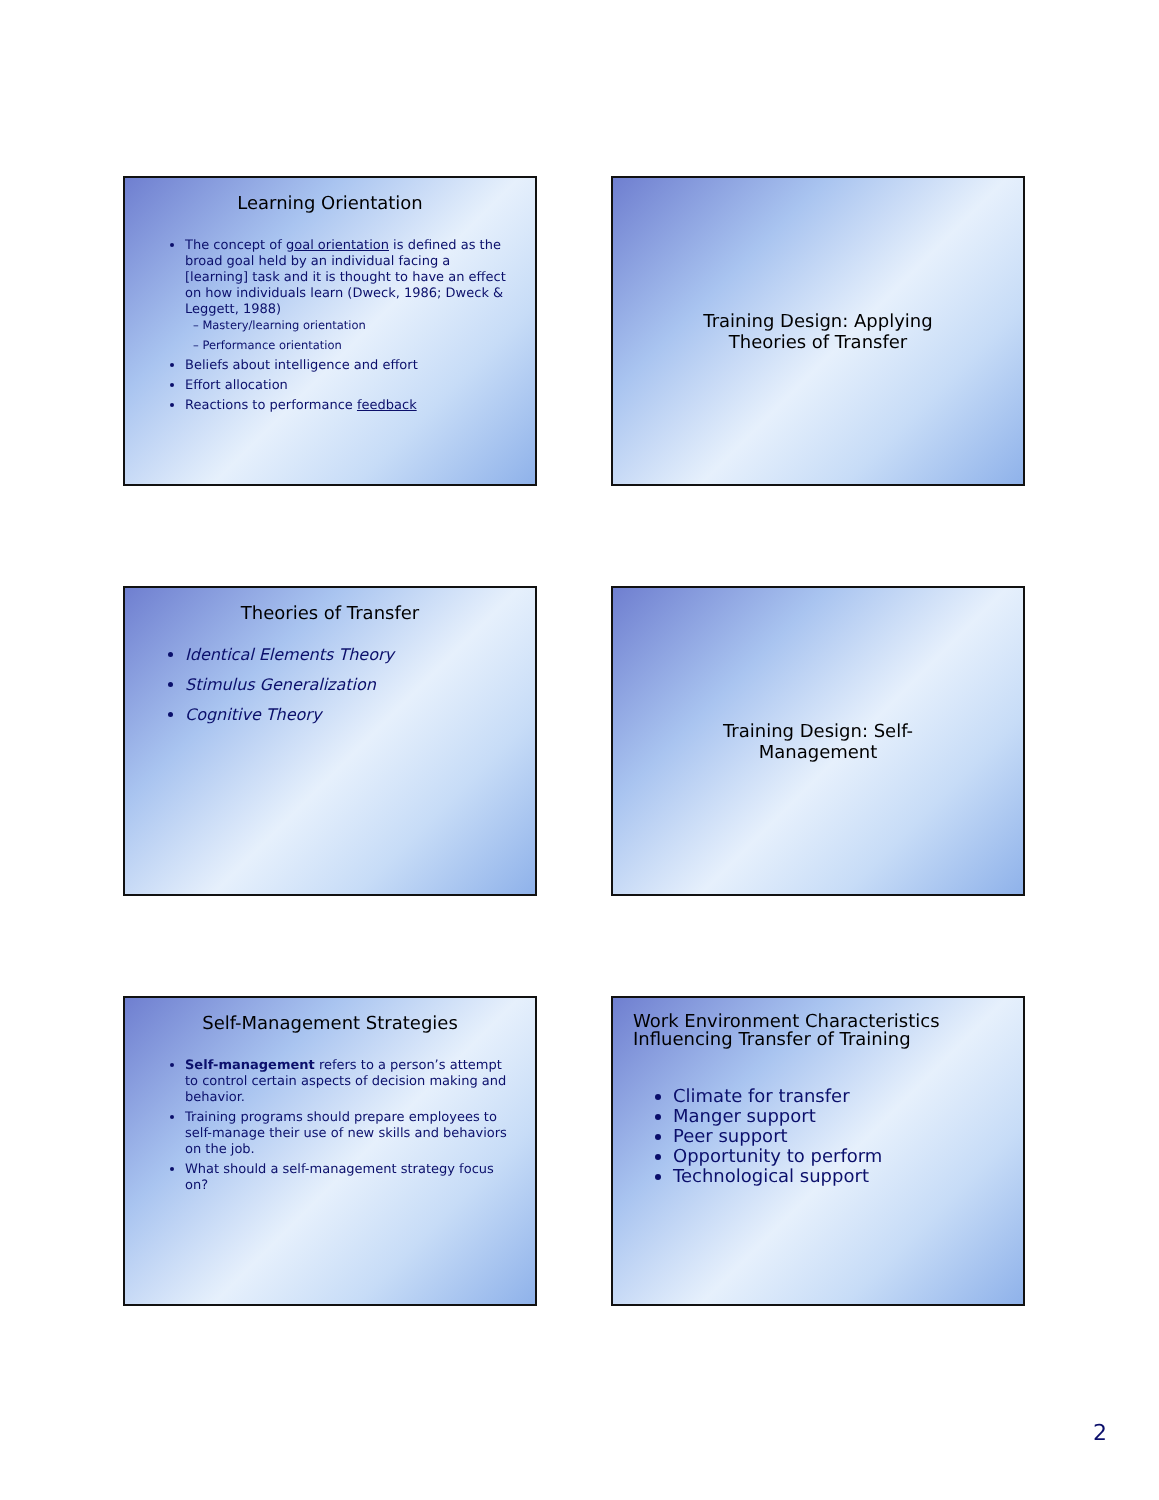Learning Orientation
The concept of goal orientation is defined as the broad goal held by an individual facing a [learning] task and it is thought to have an effect on how individuals learn (Dweck, 1986; Dweck & Leggett, 1988)
– Mastery/learning orientation
– Performance orientation
Beliefs about intelligence and effort
Effort allocation
Reactions to performance feedback
Training Design: Applying
Theories of Transfer
Theories of Transfer
Identical Elements Theory
Stimulus Generalization
Cognitive Theory
Training Design: Self-
Management
Self-Management Strategies
Self-management refers to a person’s attempt to control certain aspects of decision making and behavior.
Training programs should prepare employees to self-manage their use of new skills and behaviors on the job.
What should a self-management strategy focus on?
Work Environment Characteristics Influencing Transfer of Training
Climate for transfer
Manger support
Peer support
Opportunity to perform
Technological support
2